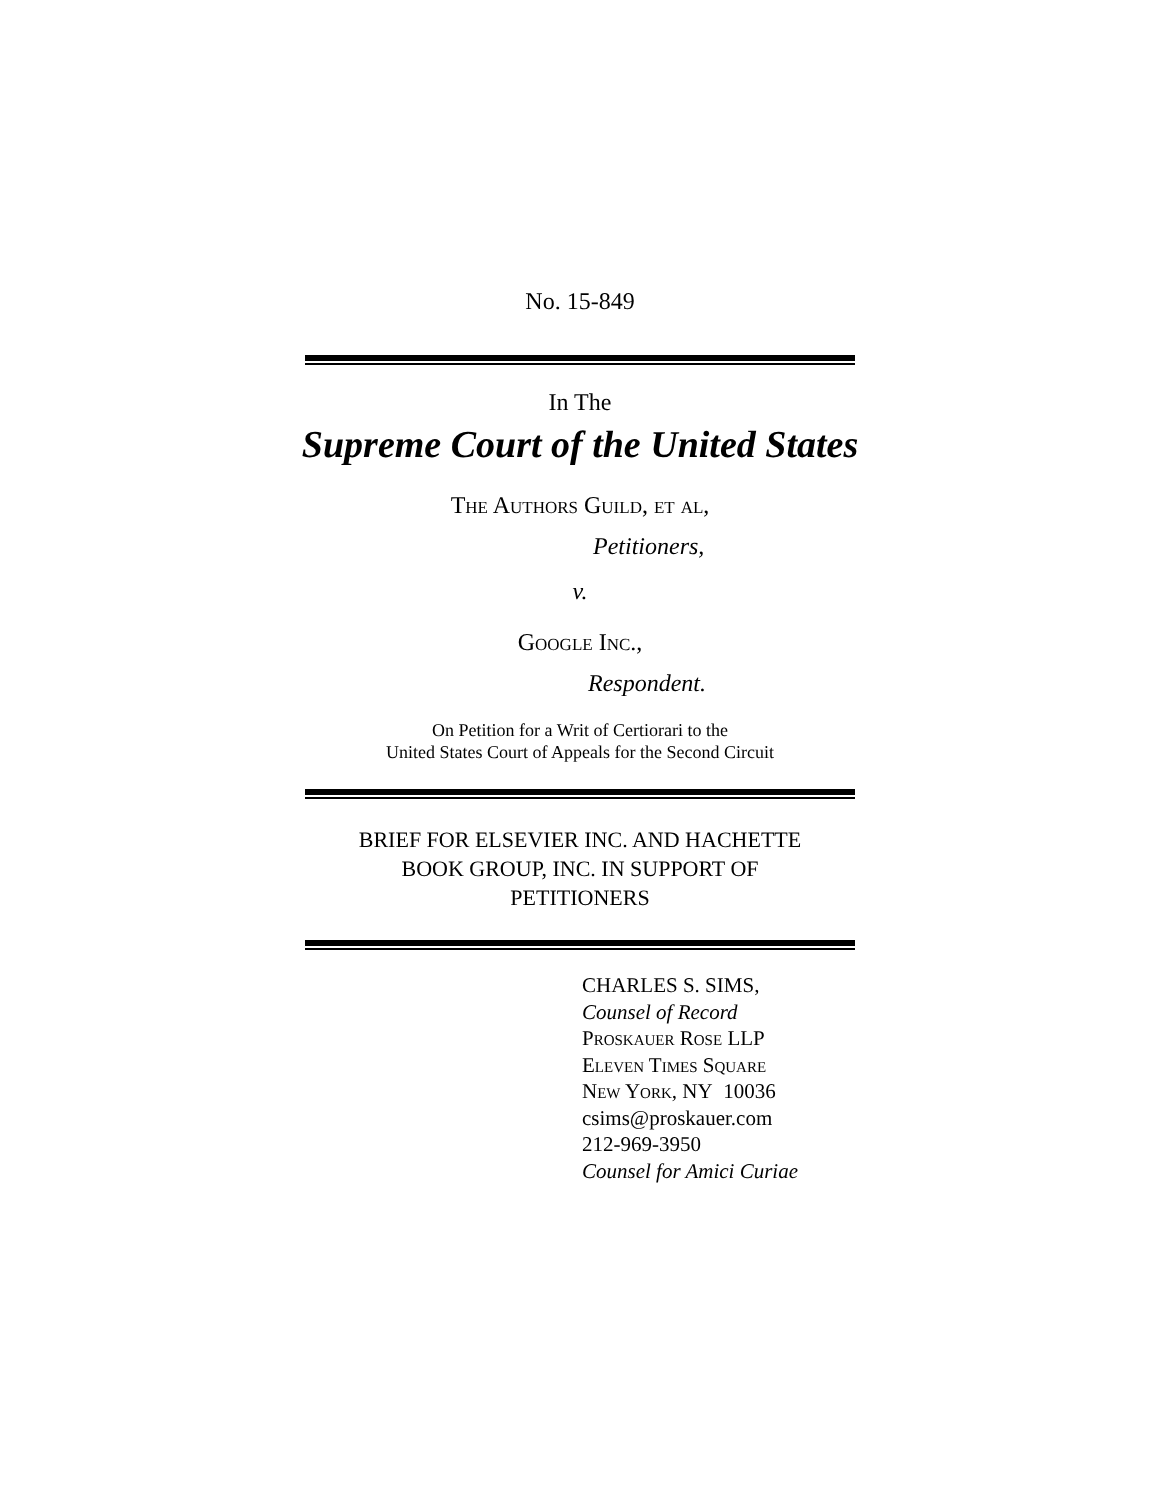No. 15-849
In The
Supreme Court of the United States
The Authors Guild, et al,
Petitioners,
v.
Google Inc.,
Respondent.
On Petition for a Writ of Certiorari to the
United States Court of Appeals for the Second Circuit
BRIEF FOR ELSEVIER INC. AND HACHETTE
BOOK GROUP, INC. IN SUPPORT OF
PETITIONERS
CHARLES S. SIMS,
Counsel of Record
Proskauer Rose LLP
Eleven Times Square
New York, NY 10036
csims@proskauer.com
212-969-3950
Counsel for Amici Curiae